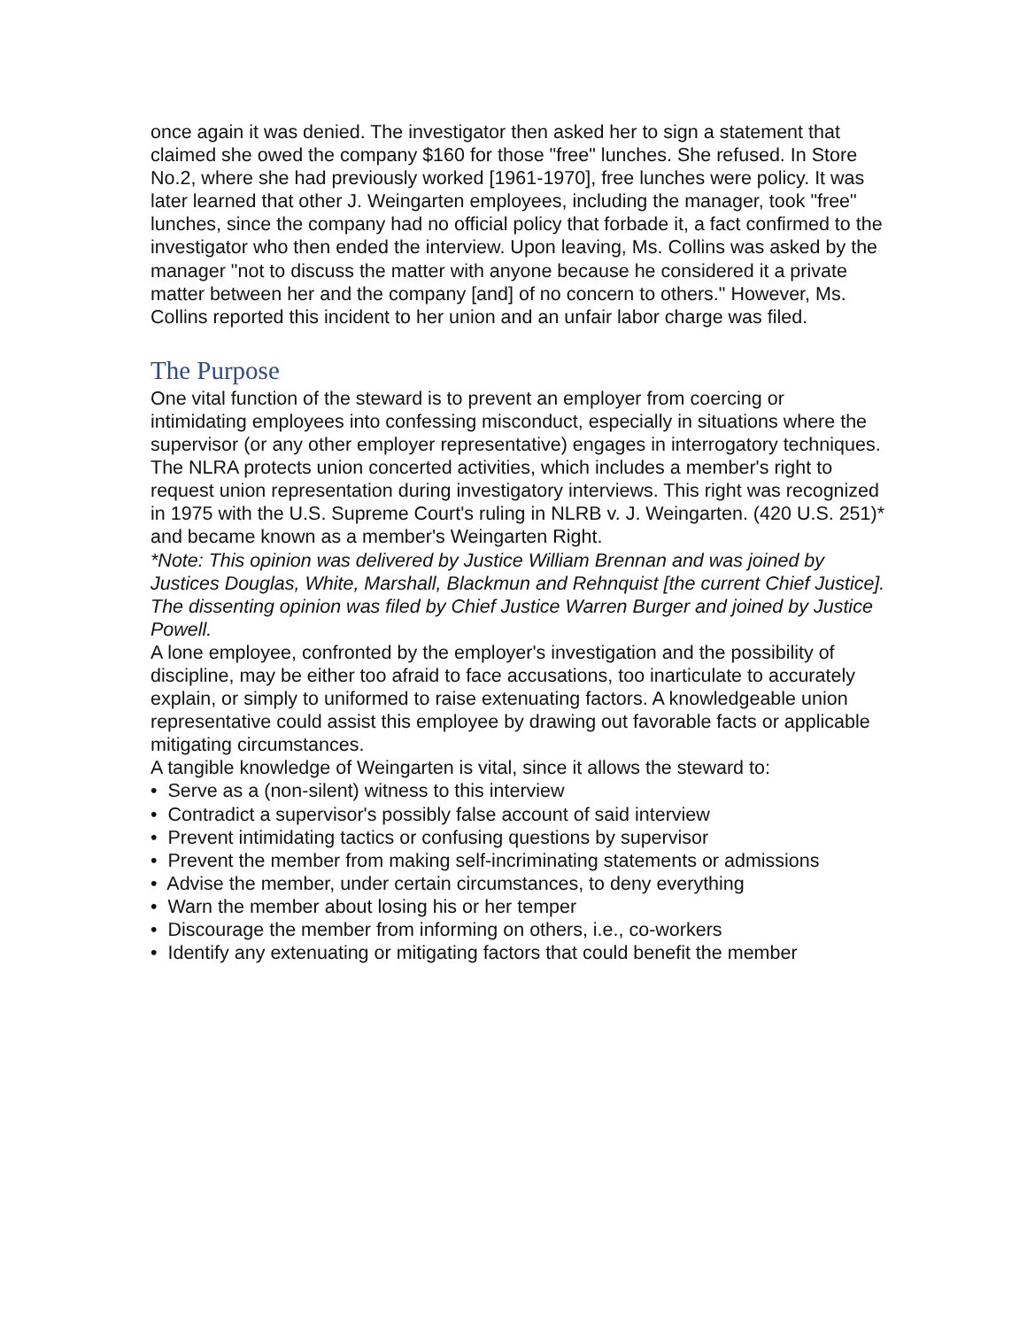once again it was denied. The investigator then asked her to sign a statement that claimed she owed the company $160 for those "free" lunches. She refused. In Store No.2, where she had previously worked [1961-1970], free lunches were policy. It was later learned that other J. Weingarten employees, including the manager, took "free" lunches, since the company had no official policy that forbade it, a fact confirmed to the investigator who then ended the interview. Upon leaving, Ms. Collins was asked by the manager "not to discuss the matter with anyone because he considered it a private matter between her and the company [and] of no concern to others." However, Ms. Collins reported this incident to her union and an unfair labor charge was filed.
The Purpose
One vital function of the steward is to prevent an employer from coercing or intimidating employees into confessing misconduct, especially in situations where the supervisor (or any other employer representative) engages in interrogatory techniques.
The NLRA protects union concerted activities, which includes a member's right to request union representation during investigatory interviews. This right was recognized in 1975 with the U.S. Supreme Court's ruling in NLRB v. J. Weingarten. (420 U.S. 251)* and became known as a member's Weingarten Right.
*Note: This opinion was delivered by Justice William Brennan and was joined by Justices Douglas, White, Marshall, Blackmun and Rehnquist [the current Chief Justice]. The dissenting opinion was filed by Chief Justice Warren Burger and joined by Justice Powell.
A lone employee, confronted by the employer's investigation and the possibility of discipline, may be either too afraid to face accusations, too inarticulate to accurately explain, or simply to uniformed to raise extenuating factors. A knowledgeable union representative could assist this employee by drawing out favorable facts or applicable mitigating circumstances.
A tangible knowledge of Weingarten is vital, since it allows the steward to:
• Serve as a (non-silent) witness to this interview
• Contradict a supervisor's possibly false account of said interview
• Prevent intimidating tactics or confusing questions by supervisor
• Prevent the member from making self-incriminating statements or admissions
• Advise the member, under certain circumstances, to deny everything
• Warn the member about losing his or her temper
• Discourage the member from informing on others, i.e., co-workers
• Identify any extenuating or mitigating factors that could benefit the member